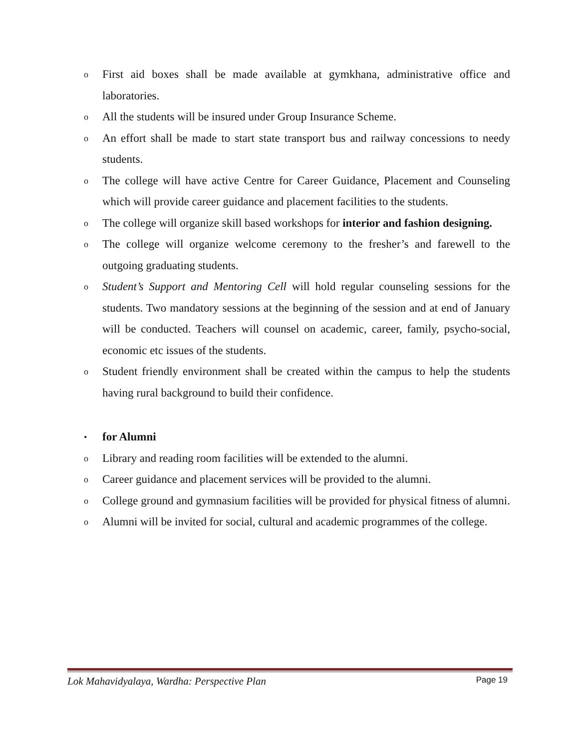o First aid boxes shall be made available at gymkhana, administrative office and laboratories.
o All the students will be insured under Group Insurance Scheme.
o An effort shall be made to start state transport bus and railway concessions to needy students.
o The college will have active Centre for Career Guidance, Placement and Counseling which will provide career guidance and placement facilities to the students.
o The college will organize skill based workshops for interior and fashion designing.
o The college will organize welcome ceremony to the fresher’s and farewell to the outgoing graduating students.
o Student’s Support and Mentoring Cell will hold regular counseling sessions for the students. Two mandatory sessions at the beginning of the session and at end of January will be conducted. Teachers will counsel on academic, career, family, psycho-social, economic etc issues of the students.
o Student friendly environment shall be created within the campus to help the students having rural background to build their confidence.
• for Alumni
o Library and reading room facilities will be extended to the alumni.
o Career guidance and placement services will be provided to the alumni.
o College ground and gymnasium facilities will be provided for physical fitness of alumni.
o Alumni will be invited for social, cultural and academic programmes of the college.
Lok Mahavidyalaya, Wardha: Perspective Plan Page 19